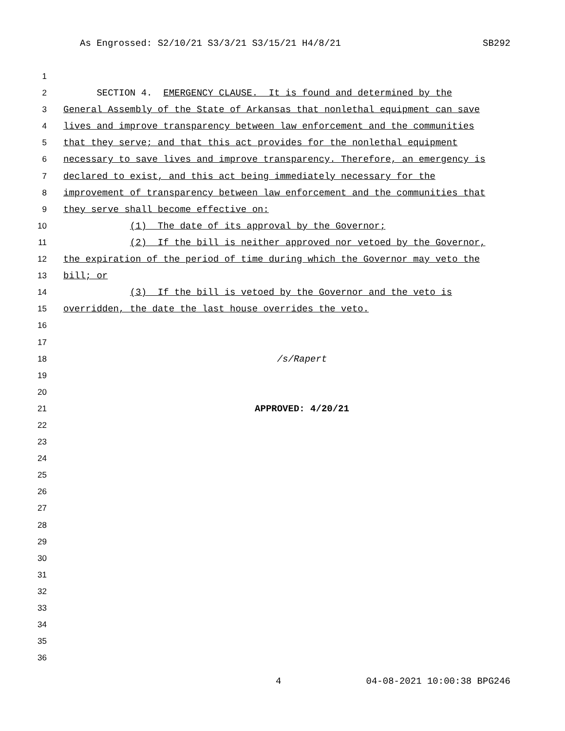As Engrossed: S2/10/21 S3/3/21 S3/15/21 H4/8/21 SB292
1
2 SECTION 4. EMERGENCY CLAUSE. It is found and determined by the
3 General Assembly of the State of Arkansas that nonlethal equipment can save
4 lives and improve transparency between law enforcement and the communities
5 that they serve; and that this act provides for the nonlethal equipment
6 necessary to save lives and improve transparency. Therefore, an emergency is
7 declared to exist, and this act being immediately necessary for the
8 improvement of transparency between law enforcement and the communities that
9 they serve shall become effective on:
10 (1) The date of its approval by the Governor;
11 (2) If the bill is neither approved nor vetoed by the Governor,
12 the expiration of the period of time during which the Governor may veto the
13 bill; or
14 (3) If the bill is vetoed by the Governor and the veto is
15 overridden, the date the last house overrides the veto.
16
17
18 /s/Rapert
19
20
21 APPROVED: 4/20/21
22
23
24
25
26
27
28
29
30
31
32
33
34
35
36
4 04-08-2021 10:00:38 BPG246